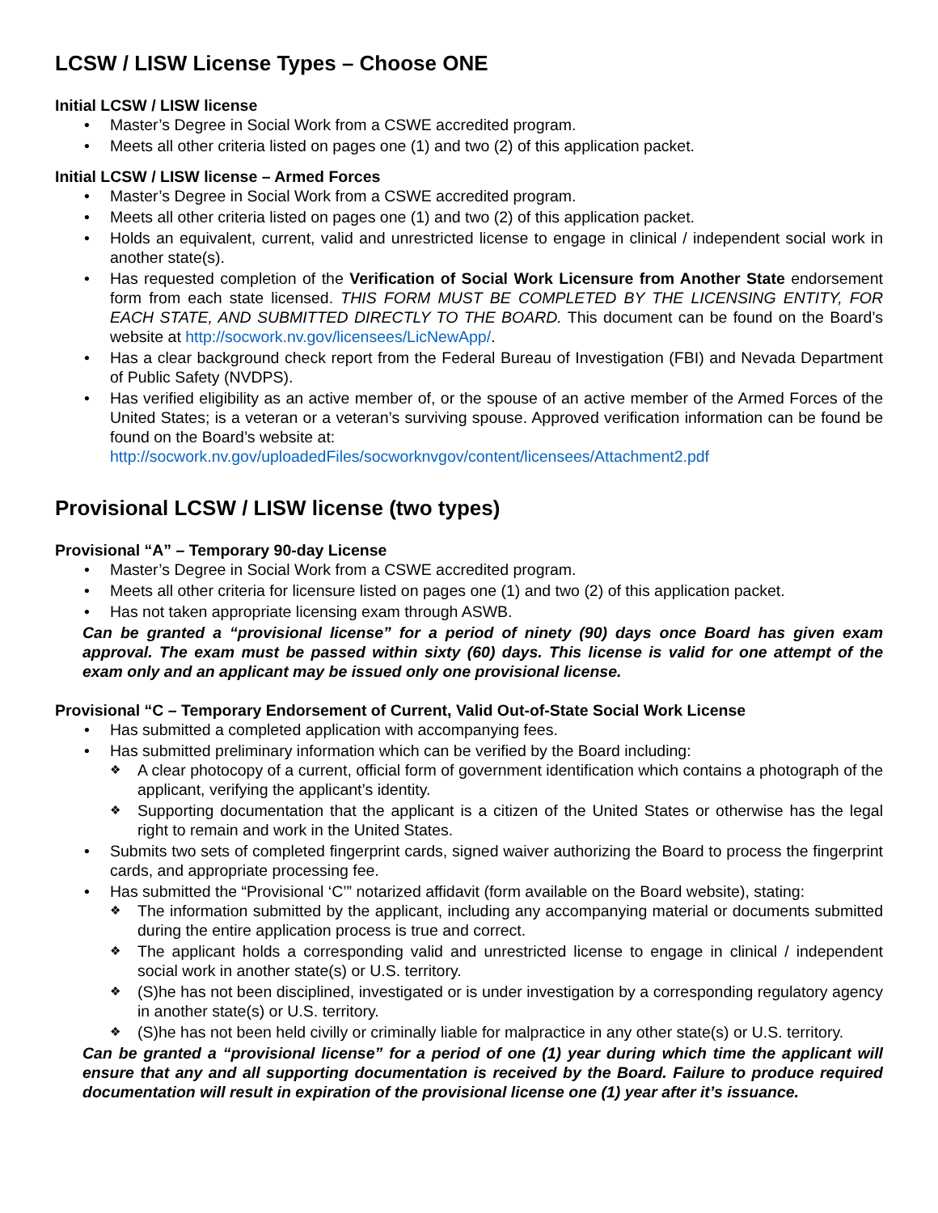LCSW / LISW License Types – Choose ONE
Initial LCSW / LISW license
• Master’s Degree in Social Work from a CSWE accredited program.
• Meets all other criteria listed on pages one (1) and two (2) of this application packet.
Initial LCSW / LISW license – Armed Forces
• Master’s Degree in Social Work from a CSWE accredited program.
• Meets all other criteria listed on pages one (1) and two (2) of this application packet.
• Holds an equivalent, current, valid and unrestricted license to engage in clinical / independent social work in another state(s).
• Has requested completion of the Verification of Social Work Licensure from Another State endorsement form from each state licensed. THIS FORM MUST BE COMPLETED BY THE LICENSING ENTITY, FOR EACH STATE, AND SUBMITTED DIRECTLY TO THE BOARD. This document can be found on the Board’s website at http://socwork.nv.gov/licensees/LicNewApp/.
• Has a clear background check report from the Federal Bureau of Investigation (FBI) and Nevada Department of Public Safety (NVDPS).
• Has verified eligibility as an active member of, or the spouse of an active member of the Armed Forces of the United States; is a veteran or a veteran’s surviving spouse. Approved verification information can be found be found on the Board’s website at:
http://socwork.nv.gov/uploadedFiles/socworknvgov/content/licensees/Attachment2.pdf
Provisional LCSW / LISW license (two types)
Provisional “A” – Temporary 90-day License
• Master’s Degree in Social Work from a CSWE accredited program.
• Meets all other criteria for licensure listed on pages one (1) and two (2) of this application packet.
• Has not taken appropriate licensing exam through ASWB.
Can be granted a “provisional license” for a period of ninety (90) days once Board has given exam approval. The exam must be passed within sixty (60) days. This license is valid for one attempt of the exam only and an applicant may be issued only one provisional license.
Provisional “C – Temporary Endorsement of Current, Valid Out-of-State Social Work License
• Has submitted a completed application with accompanying fees.
• Has submitted preliminary information which can be verified by the Board including:
❖ A clear photocopy of a current, official form of government identification which contains a photograph of the applicant, verifying the applicant’s identity.
❖ Supporting documentation that the applicant is a citizen of the United States or otherwise has the legal right to remain and work in the United States.
• Submits two sets of completed fingerprint cards, signed waiver authorizing the Board to process the fingerprint cards, and appropriate processing fee.
• Has submitted the “Provisional ‘C’” notarized affidavit (form available on the Board website), stating:
❖ The information submitted by the applicant, including any accompanying material or documents submitted during the entire application process is true and correct.
❖ The applicant holds a corresponding valid and unrestricted license to engage in clinical / independent social work in another state(s) or U.S. territory.
❖ (S)he has not been disciplined, investigated or is under investigation by a corresponding regulatory agency in another state(s) or U.S. territory.
❖ (S)he has not been held civilly or criminally liable for malpractice in any other state(s) or U.S. territory.
Can be granted a “provisional license” for a period of one (1) year during which time the applicant will ensure that any and all supporting documentation is received by the Board. Failure to produce required documentation will result in expiration of the provisional license one (1) year after it’s issuance.